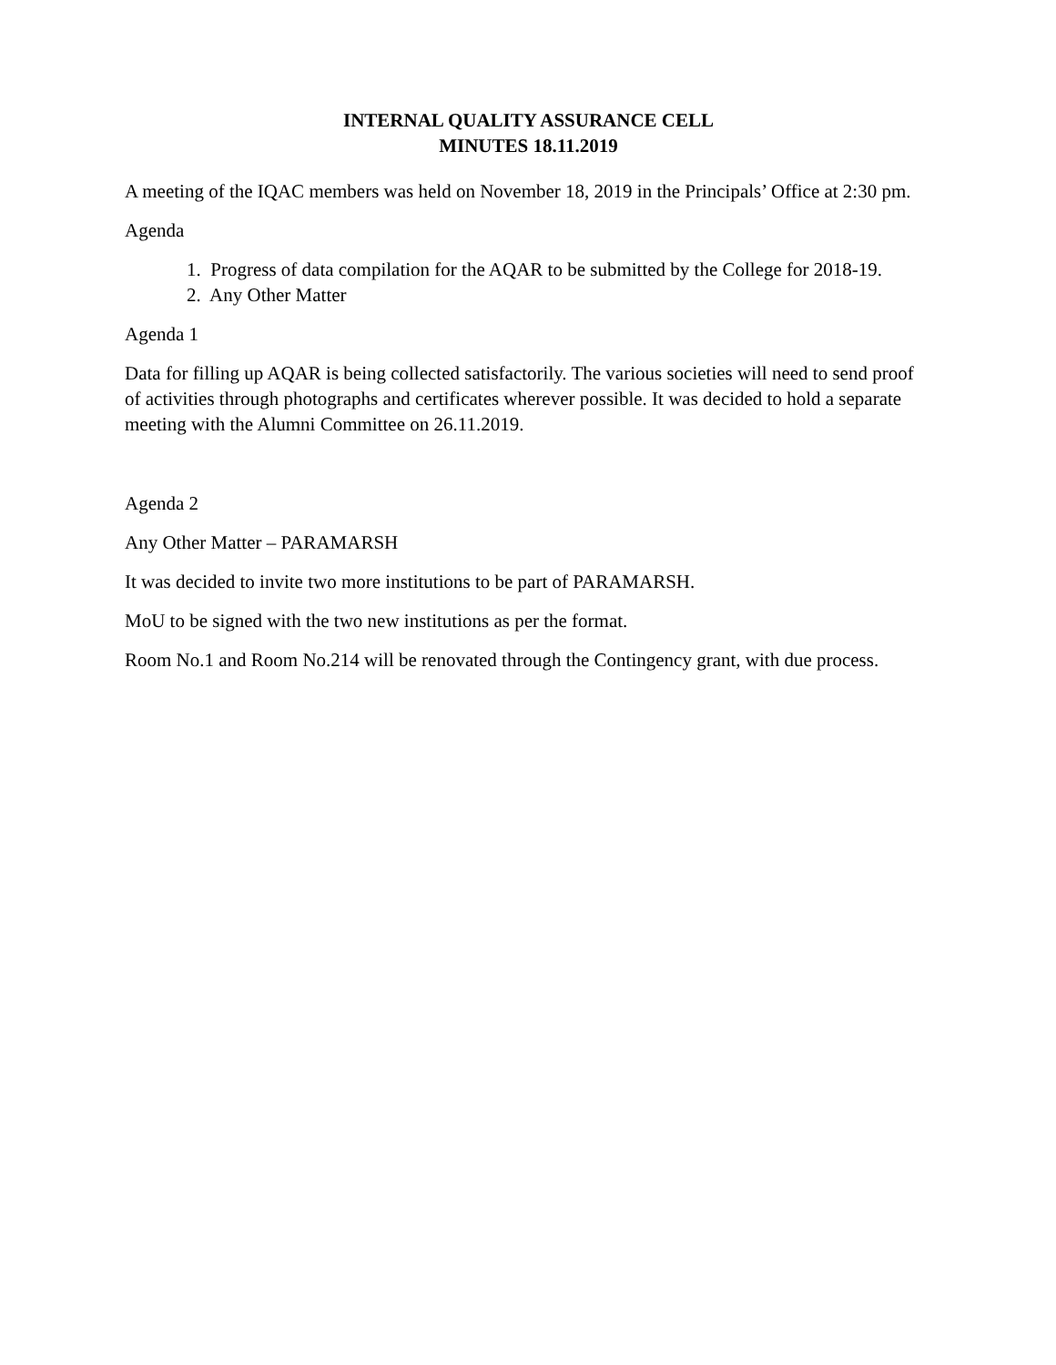INTERNAL QUALITY ASSURANCE CELL
MINUTES 18.11.2019
A meeting of the IQAC members was held on November 18, 2019 in the Principals’ Office at 2:30 pm.
Agenda
1. Progress of data compilation for the AQAR to be submitted by the College for 2018-19.
2. Any Other Matter
Agenda 1
Data for filling up AQAR is being collected satisfactorily. The various societies will need to send proof of activities through photographs and certificates wherever possible. It was decided to hold a separate meeting with the Alumni Committee on 26.11.2019.
Agenda 2
Any Other Matter – PARAMARSH
It was decided to invite two more institutions to be part of PARAMARSH.
MoU to be signed with the two new institutions as per the format.
Room No.1 and Room No.214 will be renovated through the Contingency grant, with due process.